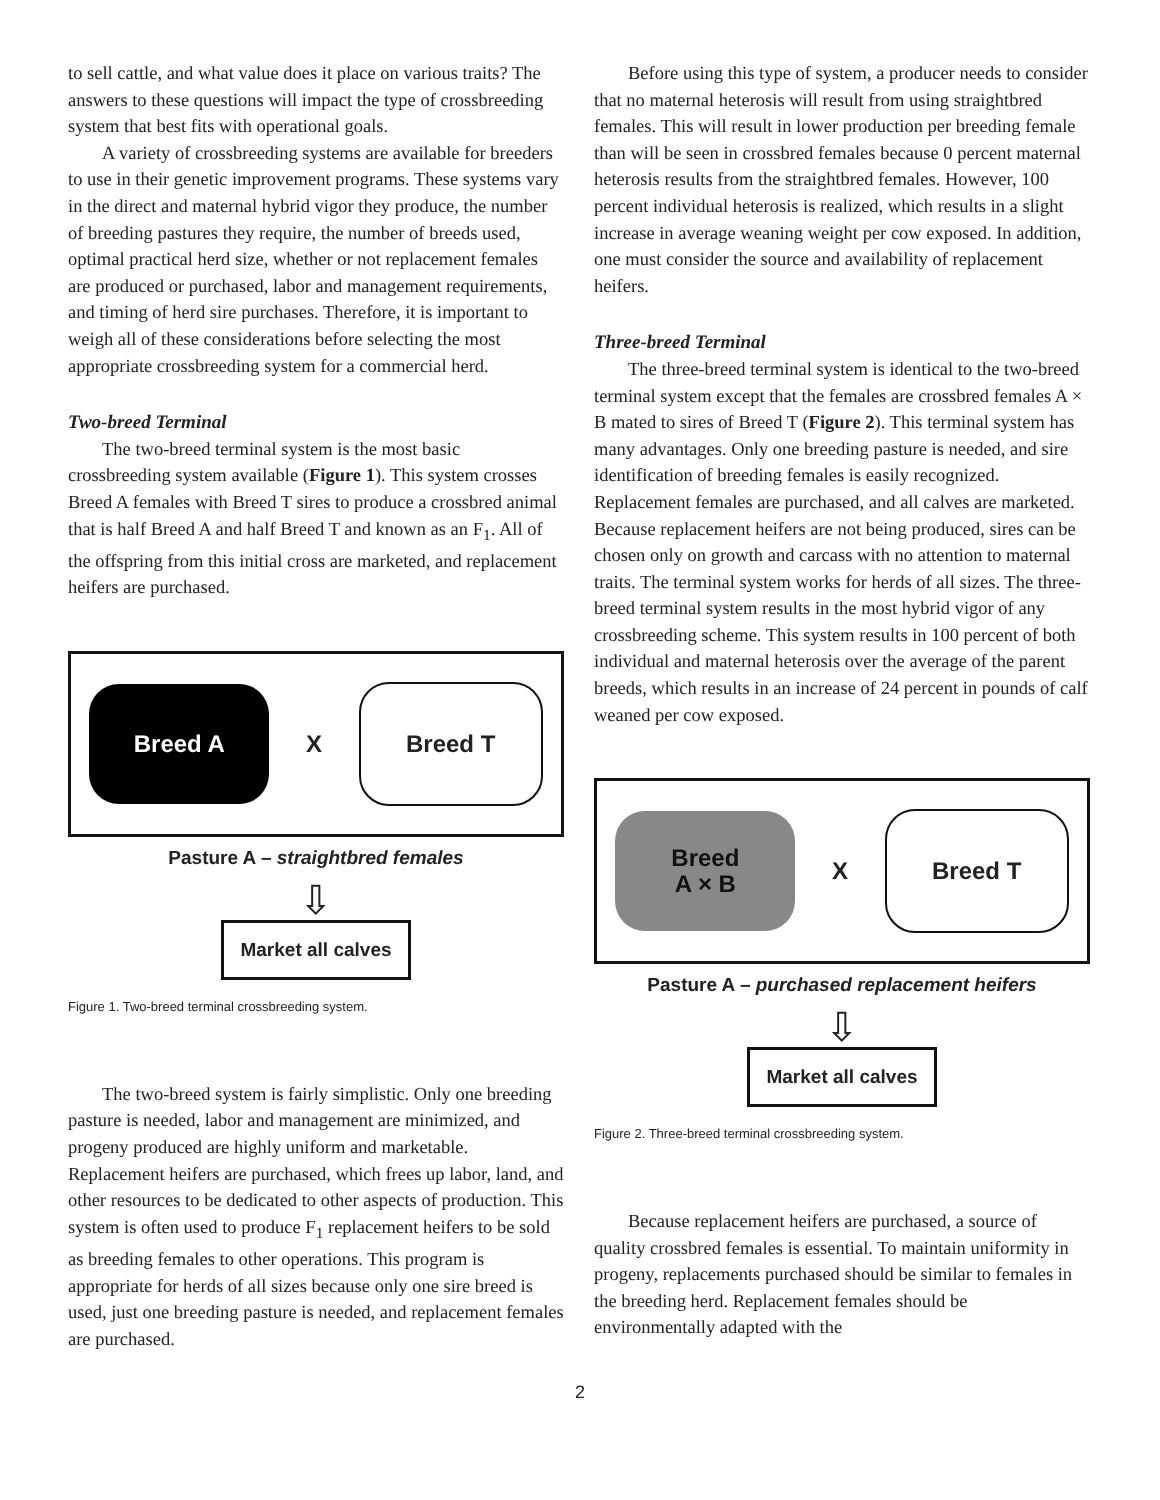to sell cattle, and what value does it place on various traits? The answers to these questions will impact the type of crossbreeding system that best fits with operational goals.
A variety of crossbreeding systems are available for breeders to use in their genetic improvement programs. These systems vary in the direct and maternal hybrid vigor they produce, the number of breeding pastures they require, the number of breeds used, optimal practical herd size, whether or not replacement females are produced or purchased, labor and management requirements, and timing of herd sire purchases. Therefore, it is important to weigh all of these considerations before selecting the most appropriate crossbreeding system for a commercial herd.
Two-breed Terminal
The two-breed terminal system is the most basic crossbreeding system available (Figure 1). This system crosses Breed A females with Breed T sires to produce a crossbred animal that is half Breed A and half Breed T and known as an F<sub>1</sub>. All of the offspring from this initial cross are marketed, and replacement heifers are purchased.
Breed A
X
Breed T
Pasture A – straightbred females
⇩
Market all calves
Figure 1. Two-breed terminal crossbreeding system.
The two-breed system is fairly simplistic. Only one breeding pasture is needed, labor and management are minimized, and progeny produced are highly uniform and marketable. Replacement heifers are purchased, which frees up labor, land, and other resources to be dedicated to other aspects of production. This system is often used to produce F<sub>1</sub> replacement heifers to be sold as breeding females to other operations. This program is appropriate for herds of all sizes because only one sire breed is used, just one breeding pasture is needed, and replacement females are purchased.
Before using this type of system, a producer needs to consider that no maternal heterosis will result from using straightbred females. This will result in lower production per breeding female than will be seen in crossbred females because 0 percent maternal heterosis results from the straightbred females. However, 100 percent individual heterosis is realized, which results in a slight increase in average weaning weight per cow exposed. In addition, one must consider the source and availability of replacement heifers.
Three-breed Terminal
The three-breed terminal system is identical to the two-breed terminal system except that the females are crossbred females A × B mated to sires of Breed T (Figure 2). This terminal system has many advantages. Only one breeding pasture is needed, and sire identification of breeding females is easily recognized. Replacement females are purchased, and all calves are marketed. Because replacement heifers are not being produced, sires can be chosen only on growth and carcass with no attention to maternal traits. The terminal system works for herds of all sizes. The three-breed terminal system results in the most hybrid vigor of any crossbreeding scheme. This system results in 100 percent of both individual and maternal heterosis over the average of the parent breeds, which results in an increase of 24 percent in pounds of calf weaned per cow exposed.
Breed
A × B
X
Breed T
Pasture A – purchased replacement heifers
⇩
Market all calves
Figure 2. Three-breed terminal crossbreeding system.
Because replacement heifers are purchased, a source of quality crossbred females is essential. To maintain uniformity in progeny, replacements purchased should be similar to females in the breeding herd. Replacement females should be environmentally adapted with the
2